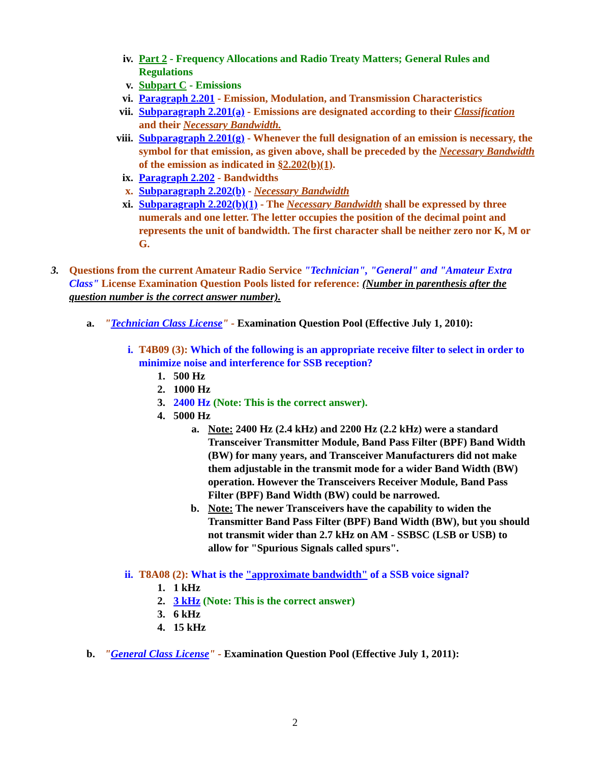iv. Part 2 - Frequency Allocations and Radio Treaty Matters; General Rules and Regulations
v. Subpart C - Emissions
vi. Paragraph 2.201 - Emission, Modulation, and Transmission Characteristics
vii. Subparagraph 2.201(a) - Emissions are designated according to their Classification and their Necessary Bandwidth.
viii. Subparagraph 2.201(g) - Whenever the full designation of an emission is necessary, the symbol for that emission, as given above, shall be preceded by the Necessary Bandwidth of the emission as indicated in §2.202(b)(1).
ix. Paragraph 2.202 - Bandwidths
x. Subparagraph 2.202(b) - Necessary Bandwidth
xi. Subparagraph 2.202(b)(1) - The Necessary Bandwidth shall be expressed by three numerals and one letter. The letter occupies the position of the decimal point and represents the unit of bandwidth. The first character shall be neither zero nor K, M or G.
3. Questions from the current Amateur Radio Service "Technician", "General" and "Amateur Extra Class" License Examination Question Pools listed for reference: (Number in parenthesis after the question number is the correct answer number).
a. "Technician Class License" - Examination Question Pool (Effective July 1, 2010):
i. T4B09 (3): Which of the following is an appropriate receive filter to select in order to minimize noise and interference for SSB reception?
1. 500 Hz
2. 1000 Hz
3. 2400 Hz (Note: This is the correct answer).
4. 5000 Hz
a. Note: 2400 Hz (2.4 kHz) and 2200 Hz (2.2 kHz) were a standard Transceiver Transmitter Module, Band Pass Filter (BPF) Band Width (BW) for many years, and Transceiver Manufacturers did not make them adjustable in the transmit mode for a wider Band Width (BW) operation. However the Transceivers Receiver Module, Band Pass Filter (BPF) Band Width (BW) could be narrowed.
b. Note: The newer Transceivers have the capability to widen the Transmitter Band Pass Filter (BPF) Band Width (BW), but you should not transmit wider than 2.7 kHz on AM - SSBSC (LSB or USB) to allow for "Spurious Signals called spurs".
ii. T8A08 (2): What is the "approximate bandwidth" of a SSB voice signal?
1. 1 kHz
2. 3 kHz (Note: This is the correct answer)
3. 6 kHz
4. 15 kHz
b. "General Class License" - Examination Question Pool (Effective July 1, 2011):
2